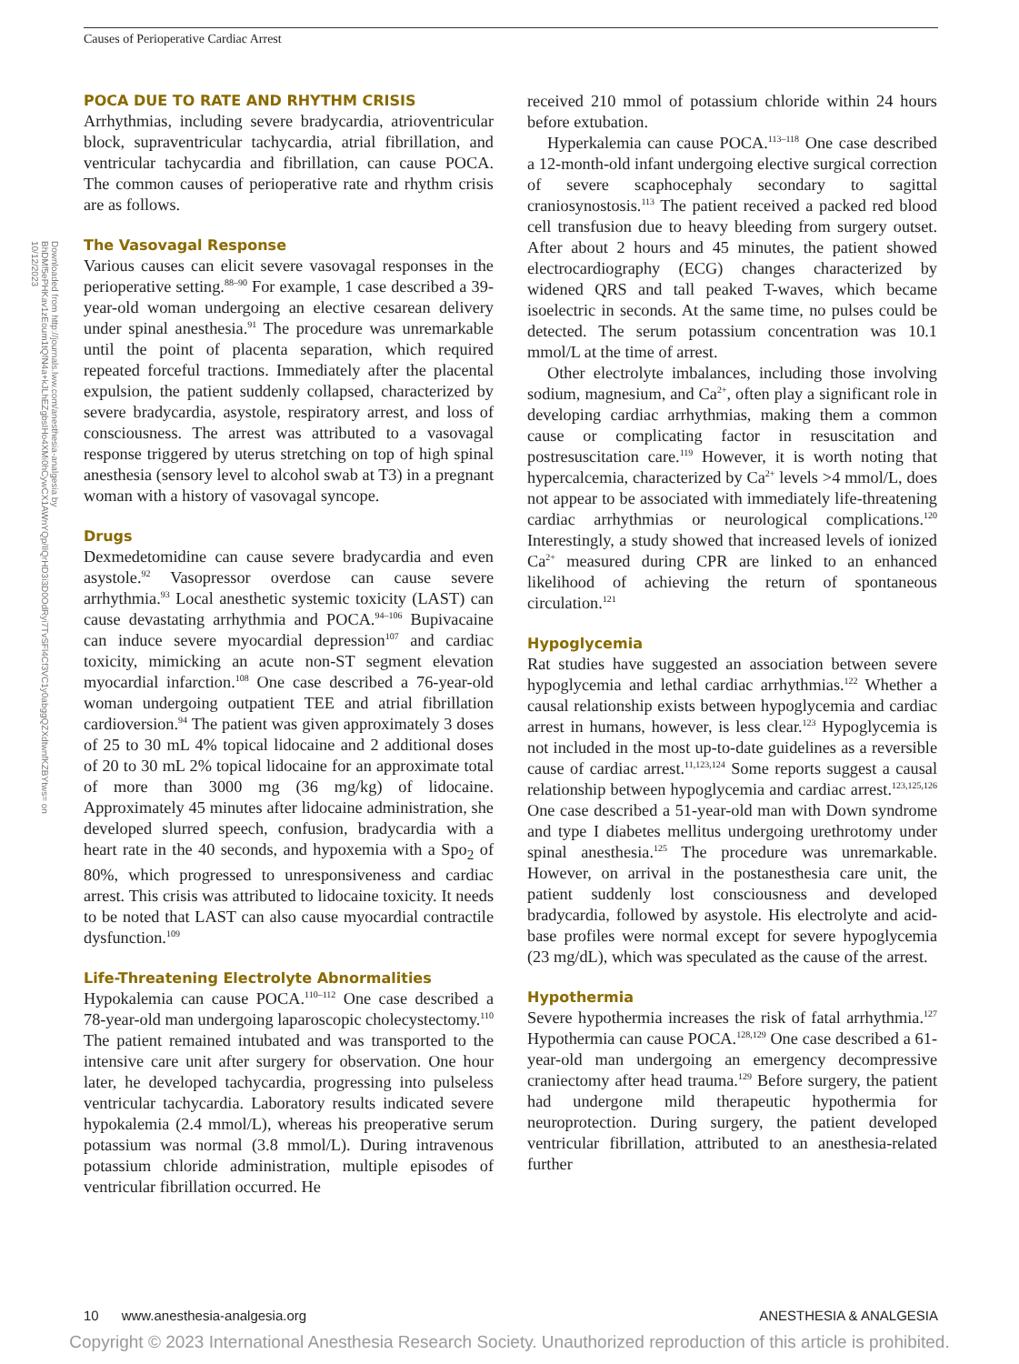Causes of Perioperative Cardiac Arrest
Downloaded from http://journals.lww.com/anesthesia-analgesia by BhDMf5ePHKav1zEoum1tQfN4a+kJLhEZgbsIHo4XMi0hCywCX1AWnYQp/IlQrHD3i3D0OdRyi7TvSFl4Cf3VC1y0abggQZXdtwnfKZBYtws= on 10/12/2023
POCA DUE TO RATE AND RHYTHM CRISIS
Arrhythmias, including severe bradycardia, atrioventricular block, supraventricular tachycardia, atrial fibrillation, and ventricular tachycardia and fibrillation, can cause POCA. The common causes of perioperative rate and rhythm crisis are as follows.
The Vasovagal Response
Various causes can elicit severe vasovagal responses in the perioperative setting.<sup>88–90</sup> For example, 1 case described a 39-year-old woman undergoing an elective cesarean delivery under spinal anesthesia.<sup>91</sup> The procedure was unremarkable until the point of placenta separation, which required repeated forceful tractions. Immediately after the placental expulsion, the patient suddenly collapsed, characterized by severe bradycardia, asystole, respiratory arrest, and loss of consciousness. The arrest was attributed to a vasovagal response triggered by uterus stretching on top of high spinal anesthesia (sensory level to alcohol swab at T3) in a pregnant woman with a history of vasovagal syncope.
Drugs
Dexmedetomidine can cause severe bradycardia and even asystole.<sup>92</sup> Vasopressor overdose can cause severe arrhythmia.<sup>93</sup> Local anesthetic systemic toxicity (LAST) can cause devastating arrhythmia and POCA.<sup>94–106</sup> Bupivacaine can induce severe myocardial depression<sup>107</sup> and cardiac toxicity, mimicking an acute non-ST segment elevation myocardial infarction.<sup>108</sup> One case described a 76-year-old woman undergoing outpatient TEE and atrial fibrillation cardioversion.<sup>94</sup> The patient was given approximately 3 doses of 25 to 30 mL 4% topical lidocaine and 2 additional doses of 20 to 30 mL 2% topical lidocaine for an approximate total of more than 3000 mg (36 mg/kg) of lidocaine. Approximately 45 minutes after lidocaine administration, she developed slurred speech, confusion, bradycardia with a heart rate in the 40 seconds, and hypoxemia with a Spo<sub>2</sub> of 80%, which progressed to unresponsiveness and cardiac arrest. This crisis was attributed to lidocaine toxicity. It needs to be noted that LAST can also cause myocardial contractile dysfunction.<sup>109</sup>
Life-Threatening Electrolyte Abnormalities
Hypokalemia can cause POCA.<sup>110–112</sup> One case described a 78-year-old man undergoing laparoscopic cholecystectomy.<sup>110</sup> The patient remained intubated and was transported to the intensive care unit after surgery for observation. One hour later, he developed tachycardia, progressing into pulseless ventricular tachycardia. Laboratory results indicated severe hypokalemia (2.4 mmol/L), whereas his preoperative serum potassium was normal (3.8 mmol/L). During intravenous potassium chloride administration, multiple episodes of ventricular fibrillation occurred. He
received 210 mmol of potassium chloride within 24 hours before extubation.
Hyperkalemia can cause POCA.<sup>113–118</sup> One case described a 12-month-old infant undergoing elective surgical correction of severe scaphocephaly secondary to sagittal craniosynostosis.<sup>113</sup> The patient received a packed red blood cell transfusion due to heavy bleeding from surgery outset. After about 2 hours and 45 minutes, the patient showed electrocardiography (ECG) changes characterized by widened QRS and tall peaked T-waves, which became isoelectric in seconds. At the same time, no pulses could be detected. The serum potassium concentration was 10.1 mmol/L at the time of arrest.
Other electrolyte imbalances, including those involving sodium, magnesium, and Ca<sup>2+</sup>, often play a significant role in developing cardiac arrhythmias, making them a common cause or complicating factor in resuscitation and postresuscitation care.<sup>119</sup> However, it is worth noting that hypercalcemia, characterized by Ca<sup>2+</sup> levels >4 mmol/L, does not appear to be associated with immediately life-threatening cardiac arrhythmias or neurological complications.<sup>120</sup> Interestingly, a study showed that increased levels of ionized Ca<sup>2+</sup> measured during CPR are linked to an enhanced likelihood of achieving the return of spontaneous circulation.<sup>121</sup>
Hypoglycemia
Rat studies have suggested an association between severe hypoglycemia and lethal cardiac arrhythmias.<sup>122</sup> Whether a causal relationship exists between hypoglycemia and cardiac arrest in humans, however, is less clear.<sup>123</sup> Hypoglycemia is not included in the most up-to-date guidelines as a reversible cause of cardiac arrest.<sup>11,123,124</sup> Some reports suggest a causal relationship between hypoglycemia and cardiac arrest.<sup>123,125,126</sup> One case described a 51-year-old man with Down syndrome and type I diabetes mellitus undergoing urethrotomy under spinal anesthesia.<sup>125</sup> The procedure was unremarkable. However, on arrival in the postanesthesia care unit, the patient suddenly lost consciousness and developed bradycardia, followed by asystole. His electrolyte and acid-base profiles were normal except for severe hypoglycemia (23 mg/dL), which was speculated as the cause of the arrest.
Hypothermia
Severe hypothermia increases the risk of fatal arrhythmia.<sup>127</sup> Hypothermia can cause POCA.<sup>128,129</sup> One case described a 61-year-old man undergoing an emergency decompressive craniectomy after head trauma.<sup>129</sup> Before surgery, the patient had undergone mild therapeutic hypothermia for neuroprotection. During surgery, the patient developed ventricular fibrillation, attributed to an anesthesia-related further
10 www.anesthesia-analgesia.org ANESTHESIA & ANALGESIA
Copyright © 2023 International Anesthesia Research Society. Unauthorized reproduction of this article is prohibited.